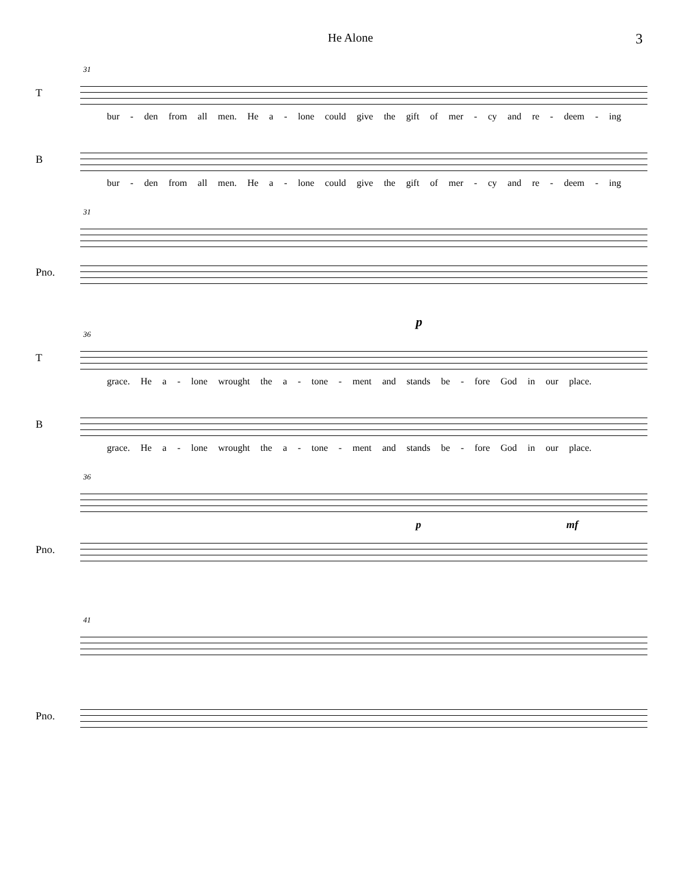He Alone 3
31
T
bur - den from all men. He a - lone could give the gift of mer - cy and re - deem - ing
B
bur - den from all men. He a - lone could give the gift of mer - cy and re - deem - ing
31
Pno.
p
36
T
grace. He a - lone wrought the a - tone - ment and stands be - fore God in our place.
B
grace. He a - lone wrought the a - tone - ment and stands be - fore God in our place.
36
p mf
Pno.
41
Pno.